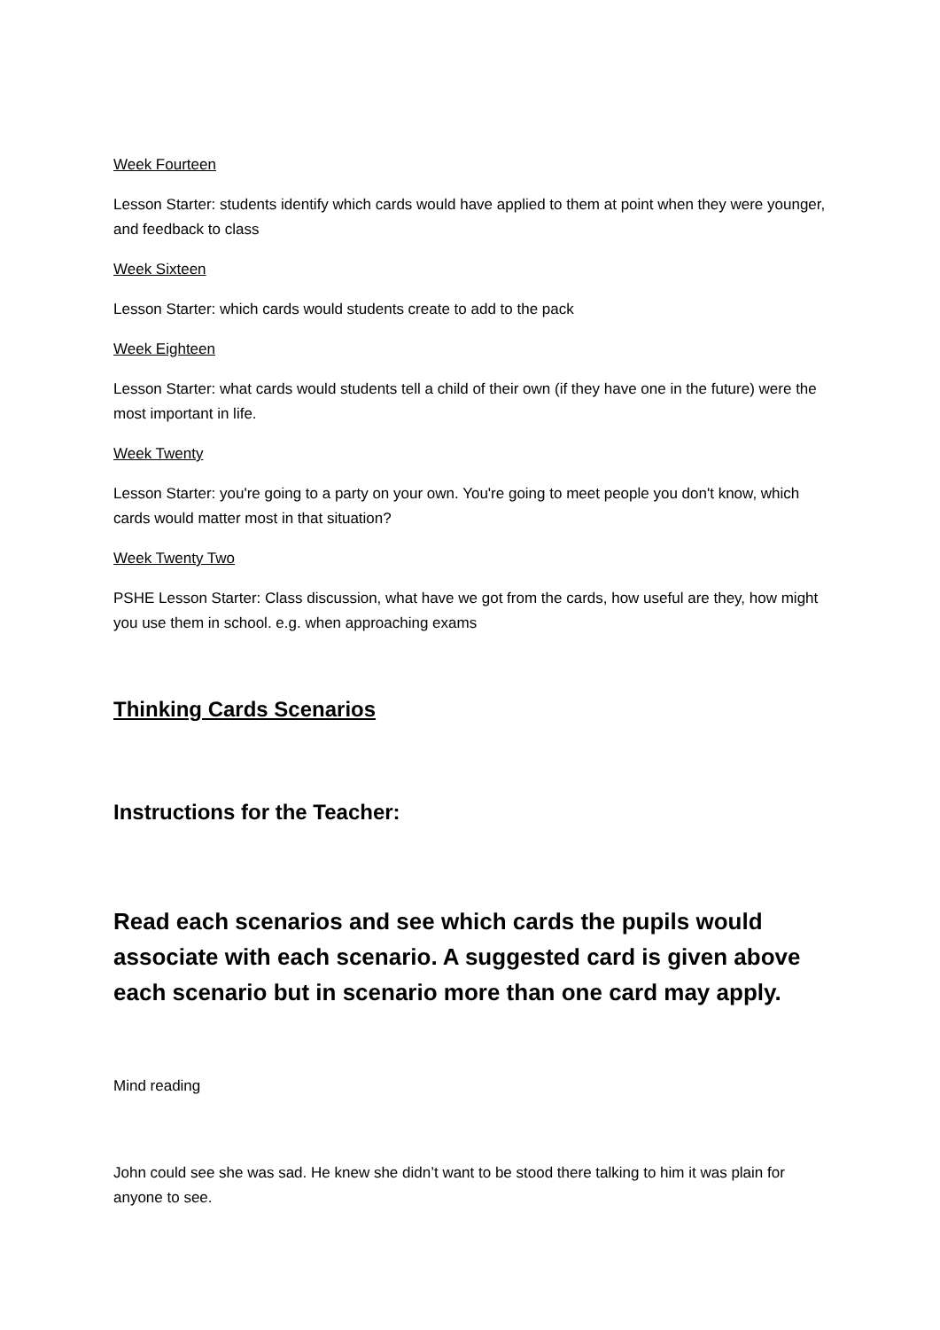Week Fourteen
Lesson Starter: students identify which cards would have applied to them at point when they were younger, and feedback to class
Week Sixteen
Lesson Starter: which cards would students create to add to the pack
Week Eighteen
Lesson Starter: what cards would students tell a child of their own (if they have one in the future) were the most important in life.
Week Twenty
Lesson Starter: you're going to a party on your own. You're going to meet people you don't know, which cards would matter most in that situation?
Week Twenty Two
PSHE Lesson Starter: Class discussion, what have we got from the cards, how useful are they, how might you use them in school. e.g. when approaching exams
Thinking Cards Scenarios
Instructions for the Teacher:
Read each scenarios and see which cards the pupils would associate with each scenario. A suggested card is given above each scenario but in scenario more than one card may apply.
Mind reading
John could see she was sad. He knew she didn’t want to be stood there talking to him it was plain for anyone to see.